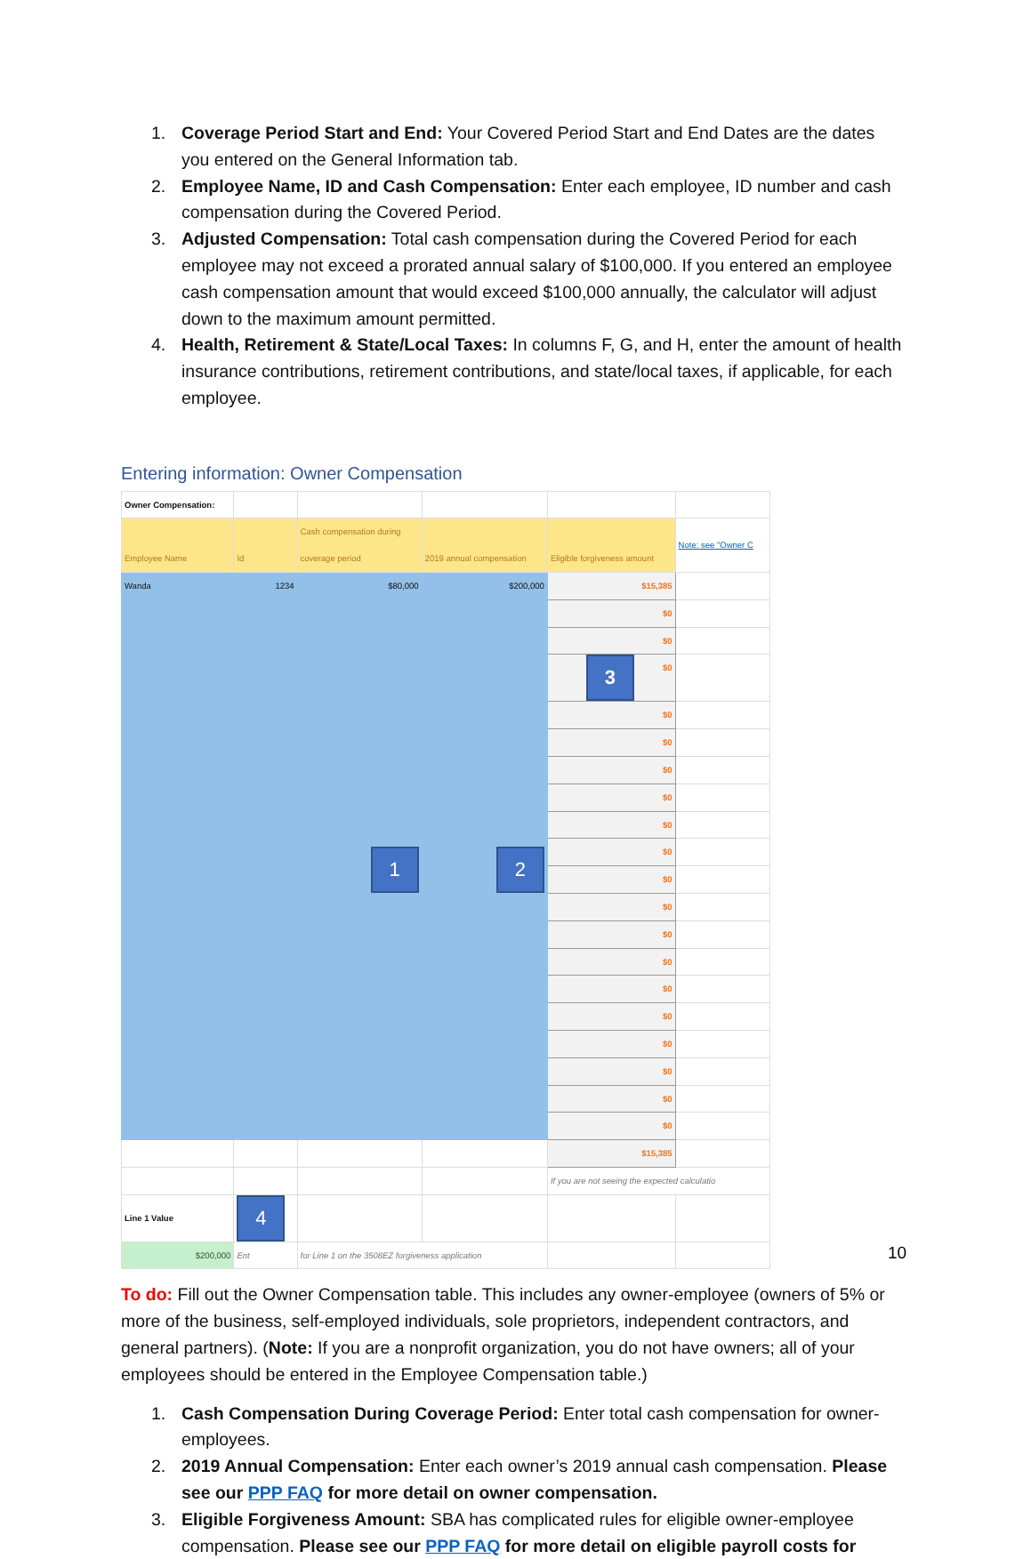1. Coverage Period Start and End: Your Covered Period Start and End Dates are the dates you entered on the General Information tab.
2. Employee Name, ID and Cash Compensation: Enter each employee, ID number and cash compensation during the Covered Period.
3. Adjusted Compensation: Total cash compensation during the Covered Period for each employee may not exceed a prorated annual salary of $100,000. If you entered an employee cash compensation amount that would exceed $100,000 annually, the calculator will adjust down to the maximum amount permitted.
4. Health, Retirement & State/Local Taxes: In columns F, G, and H, enter the amount of health insurance contributions, retirement contributions, and state/local taxes, if applicable, for each employee.
Entering information: Owner Compensation
| Owner Compensation: | | | | | |
| Employee Name | Id | Cash compensation during coverage period | 2019 annual compensation | Eligible forgiveness amount | Note: see "Owner C |
| Wanda | 1234 | $80,000 | $200,000 | $15,385 | |
| | | 1 | 2 | $0 | |
| | | | | $0 | |
| | | | | 3 $0 | |
| | | | | $0 | |
| | | | | $0 | |
| | | | | $0 | |
| | | | | $0 | |
| | | | | $0 | |
| | | | | $0 | |
| | | | | $0 | |
| | | | | $0 | |
| | | | | $0 | |
| | | | | $0 | |
| | | | | $0 | |
| | | | | $0 | |
| | | | | $0 | |
| | | | | $0 | |
| | | | | $0 | |
| | | | | $0 | |
| | | | | $15,385 | |
| | | | | If you are not seeing the expected calculatio | |
| Line 1 Value | 4 | | | | |
| $200,000 | Ent | for Line 1 on the 3508EZ forgiveness application | | | |
To do: Fill out the Owner Compensation table. This includes any owner-employee (owners of 5% or more of the business, self-employed individuals, sole proprietors, independent contractors, and general partners). (Note: If you are a nonprofit organization, you do not have owners; all of your employees should be entered in the Employee Compensation table.)
1. Cash Compensation During Coverage Period: Enter total cash compensation for owner-employees.
2. 2019 Annual Compensation: Enter each owner’s 2019 annual cash compensation. Please see our PPP FAQ for more detail on owner compensation.
3. Eligible Forgiveness Amount: SBA has complicated rules for eligible owner-employee compensation. Please see our PPP FAQ for more detail on eligible payroll costs for
10